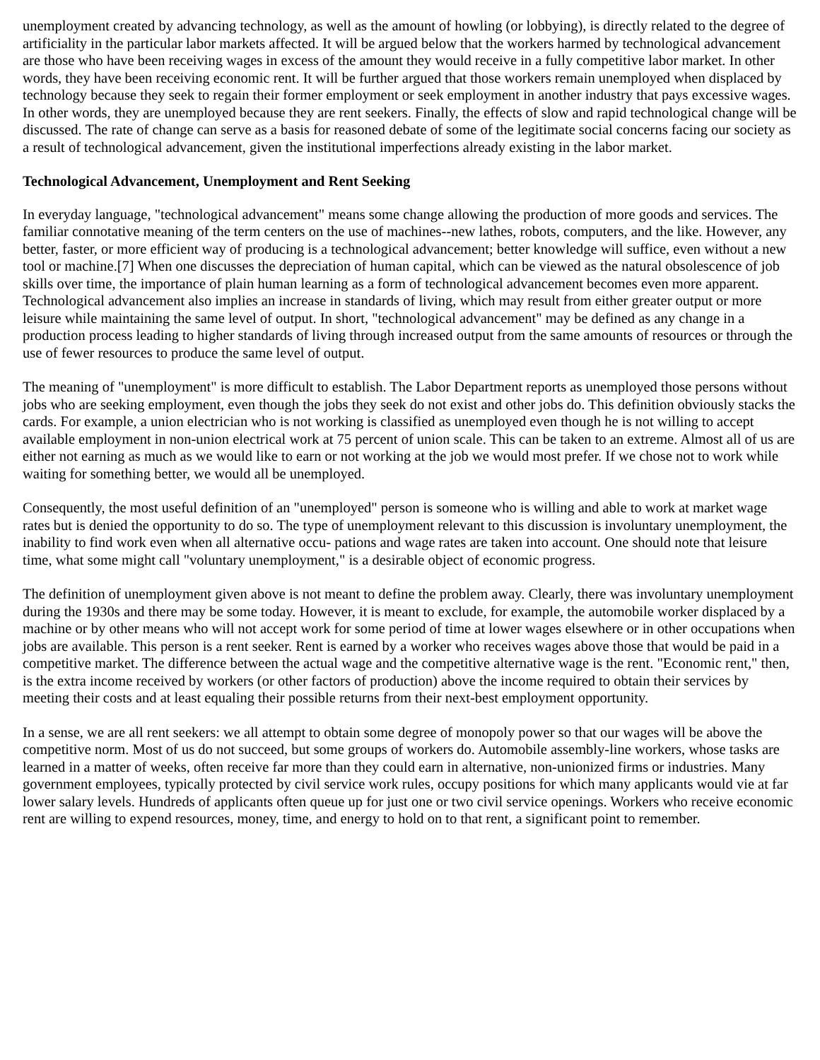unemployment created by advancing technology, as well as the amount of howling (or lobbying), is directly related to the degree of artificiality in the particular labor markets affected. It will be argued below that the workers harmed by technological advancement are those who have been receiving wages in excess of the amount they would receive in a fully competitive labor market. In other words, they have been receiving economic rent. It will be further argued that those workers remain unemployed when displaced by technology because they seek to regain their former employment or seek employment in another industry that pays excessive wages. In other words, they are unemployed because they are rent seekers. Finally, the effects of slow and rapid technological change will be discussed. The rate of change can serve as a basis for reasoned debate of some of the legitimate social concerns facing our society as a result of technological advancement, given the institutional imperfections already existing in the labor market.
Technological Advancement, Unemployment and Rent Seeking
In everyday language, "technological advancement" means some change allowing the production of more goods and services. The familiar connotative meaning of the term centers on the use of machines--new lathes, robots, computers, and the like. However, any better, faster, or more efficient way of producing is a technological advancement; better knowledge will suffice, even without a new tool or machine.[7] When one discusses the depreciation of human capital, which can be viewed as the natural obsolescence of job skills over time, the importance of plain human learning as a form of technological advancement becomes even more apparent. Technological advancement also implies an increase in standards of living, which may result from either greater output or more leisure while maintaining the same level of output. In short, "technological advancement" may be defined as any change in a production process leading to higher standards of living through increased output from the same amounts of resources or through the use of fewer resources to produce the same level of output.
The meaning of "unemployment" is more difficult to establish. The Labor Department reports as unemployed those persons without jobs who are seeking employment, even though the jobs they seek do not exist and other jobs do. This definition obviously stacks the cards. For example, a union electrician who is not working is classified as unemployed even though he is not willing to accept available employment in non-union electrical work at 75 percent of union scale. This can be taken to an extreme. Almost all of us are either not earning as much as we would like to earn or not working at the job we would most prefer. If we chose not to work while waiting for something better, we would all be unemployed.
Consequently, the most useful definition of an "unemployed" person is someone who is willing and able to work at market wage rates but is denied the opportunity to do so. The type of unemployment relevant to this discussion is involuntary unemployment, the inability to find work even when all alternative occu- pations and wage rates are taken into account. One should note that leisure time, what some might call "voluntary unemployment," is a desirable object of economic progress.
The definition of unemployment given above is not meant to define the problem away. Clearly, there was involuntary unemployment during the 1930s and there may be some today. However, it is meant to exclude, for example, the automobile worker displaced by a machine or by other means who will not accept work for some period of time at lower wages elsewhere or in other occupations when jobs are available. This person is a rent seeker. Rent is earned by a worker who receives wages above those that would be paid in a competitive market. The difference between the actual wage and the competitive alternative wage is the rent. "Economic rent," then, is the extra income received by workers (or other factors of production) above the income required to obtain their services by meeting their costs and at least equaling their possible returns from their next-best employment opportunity.
In a sense, we are all rent seekers: we all attempt to obtain some degree of monopoly power so that our wages will be above the competitive norm. Most of us do not succeed, but some groups of workers do. Automobile assembly-line workers, whose tasks are learned in a matter of weeks, often receive far more than they could earn in alternative, non-unionized firms or industries. Many government employees, typically protected by civil service work rules, occupy positions for which many applicants would vie at far lower salary levels. Hundreds of applicants often queue up for just one or two civil service openings. Workers who receive economic rent are willing to expend resources, money, time, and energy to hold on to that rent, a significant point to remember.